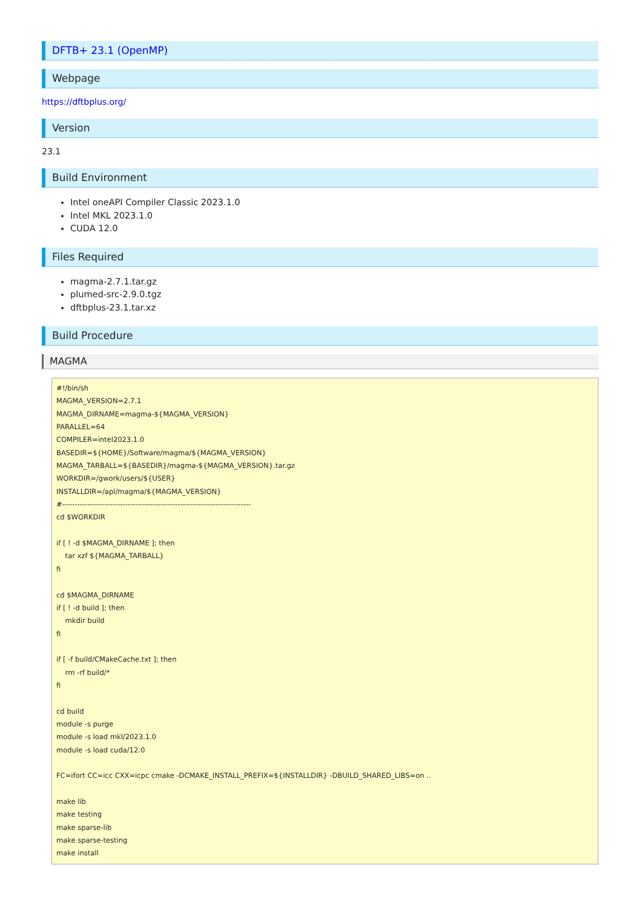DFTB+ 23.1 (OpenMP)
Webpage
https://dftbplus.org/
Version
23.1
Build Environment
Intel oneAPI Compiler Classic 2023.1.0
Intel MKL 2023.1.0
CUDA 12.0
Files Required
magma-2.7.1.tar.gz
plumed-src-2.9.0.tgz
dftbplus-23.1.tar.xz
Build Procedure
MAGMA
#!/bin/sh
MAGMA_VERSION=2.7.1
MAGMA_DIRNAME=magma-${MAGMA_VERSION}
PARALLEL=64
COMPILER=intel2023.1.0
BASEDIR=${HOME}/Software/magma/${MAGMA_VERSION}
MAGMA_TARBALL=${BASEDIR}/magma-${MAGMA_VERSION}.tar.gz
WORKDIR=/gwork/users/${USER}
INSTALLDIR=/apl/magma/${MAGMA_VERSION}
#---------------------------------------------------------------------------
cd $WORKDIR

if [ ! -d $MAGMA_DIRNAME ]; then
    tar xzf ${MAGMA_TARBALL}
fi

cd $MAGMA_DIRNAME
if [ ! -d build ]; then
    mkdir build
fi

if [ -f build/CMakeCache.txt ]; then
    rm -rf build/*
fi

cd build
module -s purge
module -s load mkl/2023.1.0
module -s load cuda/12.0

FC=ifort CC=icc CXX=icpc cmake -DCMAKE_INSTALL_PREFIX=${INSTALLDIR} -DBUILD_SHARED_LIBS=on ..

make lib
make testing
make sparse-lib
make sparse-testing
make install